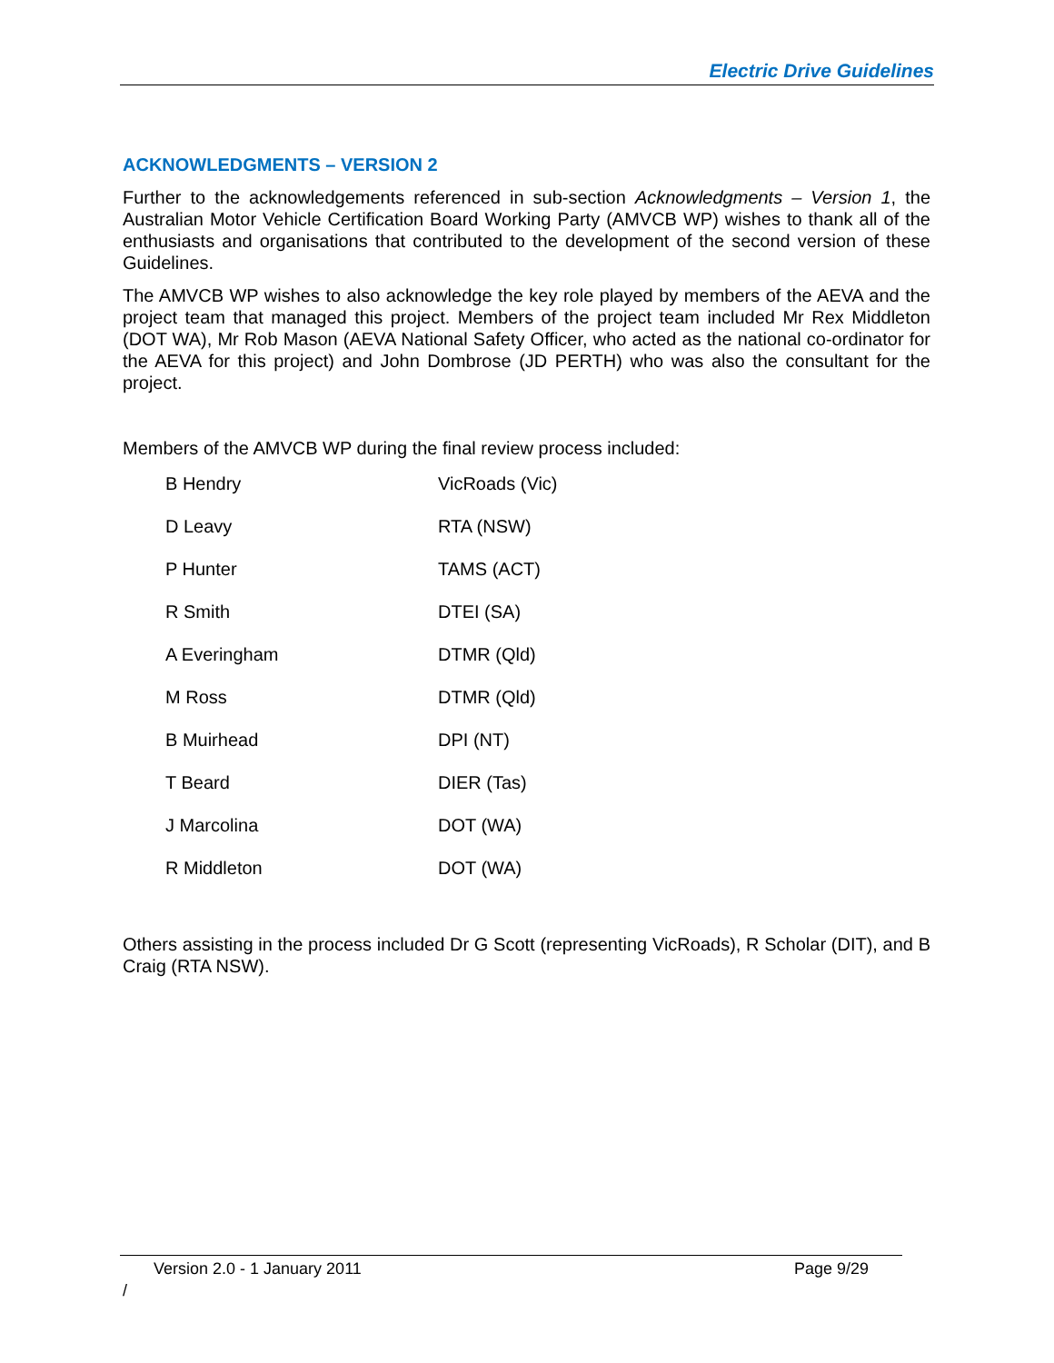Electric Drive Guidelines
ACKNOWLEDGMENTS – VERSION 2
Further to the acknowledgements referenced in sub-section Acknowledgments – Version 1, the Australian Motor Vehicle Certification Board Working Party (AMVCB WP) wishes to thank all of the enthusiasts and organisations that contributed to the development of the second version of these Guidelines.
The AMVCB WP wishes to also acknowledge the key role played by members of the AEVA and the project team that managed this project. Members of the project team included Mr Rex Middleton (DOT WA), Mr Rob Mason (AEVA National Safety Officer, who acted as the national co-ordinator for the AEVA for this project) and John Dombrose (JD PERTH) who was also the consultant for the project.
Members of the AMVCB WP during the final review process included:
| B Hendry | VicRoads (Vic) |
| D Leavy | RTA (NSW) |
| P Hunter | TAMS (ACT) |
| R Smith | DTEI (SA) |
| A Everingham | DTMR (Qld) |
| M Ross | DTMR (Qld) |
| B Muirhead | DPI (NT) |
| T Beard | DIER (Tas) |
| J Marcolina | DOT (WA) |
| R Middleton | DOT (WA) |
Others assisting in the process included Dr G Scott (representing VicRoads), R Scholar (DIT), and B Craig (RTA NSW).
Version 2.0 - 1 January 2011 Page 9/29
/